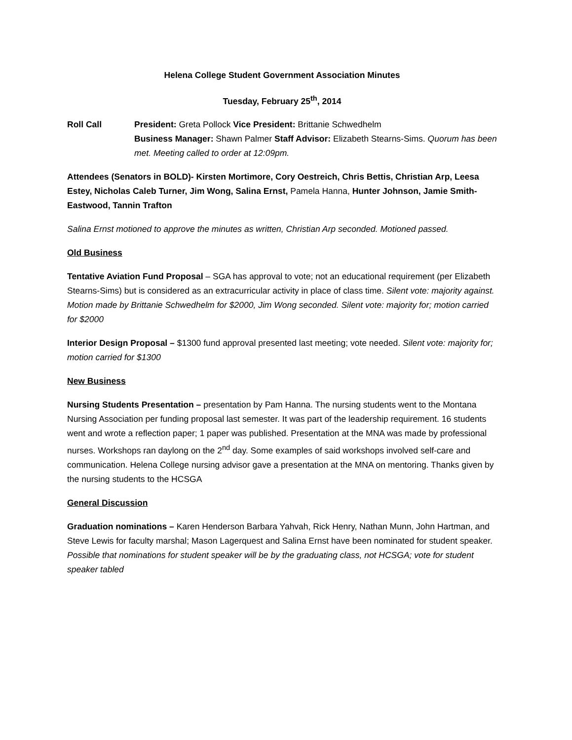Helena College Student Government Association Minutes
Tuesday, February 25<sup>th</sup>, 2014
Roll Call President: Greta Pollock Vice President: Brittanie Schwedhelm
Business Manager: Shawn Palmer Staff Advisor: Elizabeth Stearns-Sims. Quorum has been met. Meeting called to order at 12:09pm.
Attendees (Senators in BOLD)- Kirsten Mortimore, Cory Oestreich, Chris Bettis, Christian Arp, Leesa Estey, Nicholas Caleb Turner, Jim Wong, Salina Ernst, Pamela Hanna, Hunter Johnson, Jamie Smith-Eastwood, Tannin Trafton
Salina Ernst motioned to approve the minutes as written, Christian Arp seconded. Motioned passed.
Old Business
Tentative Aviation Fund Proposal – SGA has approval to vote; not an educational requirement (per Elizabeth Stearns-Sims) but is considered as an extracurricular activity in place of class time. Silent vote: majority against. Motion made by Brittanie Schwedhelm for $2000, Jim Wong seconded. Silent vote: majority for; motion carried for $2000
Interior Design Proposal – $1300 fund approval presented last meeting; vote needed. Silent vote: majority for; motion carried for $1300
New Business
Nursing Students Presentation – presentation by Pam Hanna. The nursing students went to the Montana Nursing Association per funding proposal last semester. It was part of the leadership requirement. 16 students went and wrote a reflection paper; 1 paper was published. Presentation at the MNA was made by professional nurses. Workshops ran daylong on the 2<sup>nd</sup> day. Some examples of said workshops involved self-care and communication. Helena College nursing advisor gave a presentation at the MNA on mentoring. Thanks given by the nursing students to the HCSGA
General Discussion
Graduation nominations – Karen Henderson Barbara Yahvah, Rick Henry, Nathan Munn, John Hartman, and Steve Lewis for faculty marshal; Mason Lagerquest and Salina Ernst have been nominated for student speaker. Possible that nominations for student speaker will be by the graduating class, not HCSGA; vote for student speaker tabled